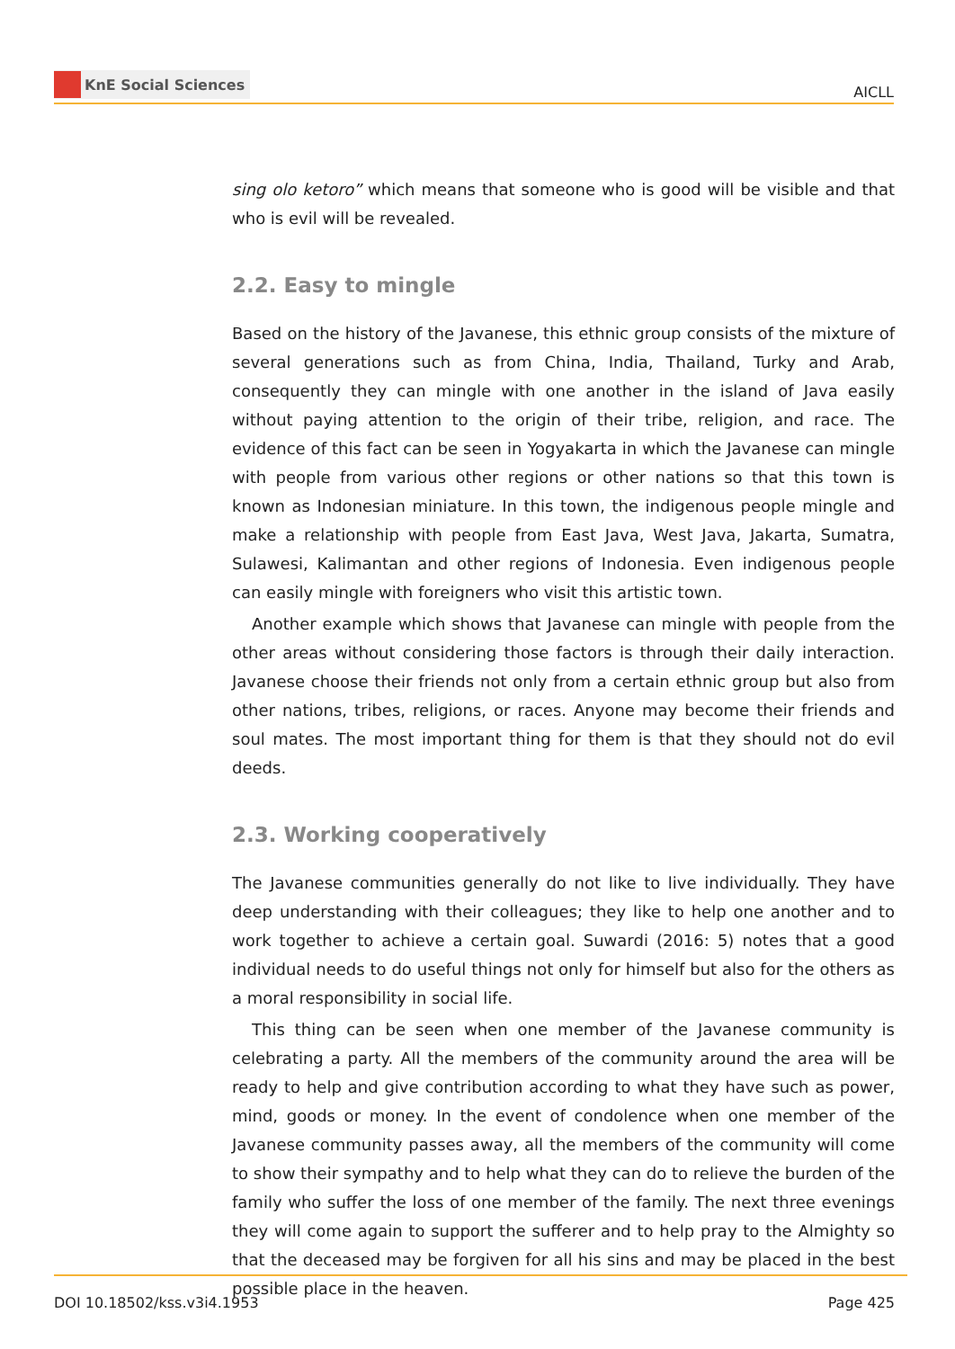KnE Social Sciences
AICLL
sing olo ketoro” which means that someone who is good will be visible and that who is evil will be revealed.
2.2. Easy to mingle
Based on the history of the Javanese, this ethnic group consists of the mixture of several generations such as from China, India, Thailand, Turky and Arab, consequently they can mingle with one another in the island of Java easily without paying attention to the origin of their tribe, religion, and race. The evidence of this fact can be seen in Yogyakarta in which the Javanese can mingle with people from various other regions or other nations so that this town is known as Indonesian miniature. In this town, the indigenous people mingle and make a relationship with people from East Java, West Java, Jakarta, Sumatra, Sulawesi, Kalimantan and other regions of Indonesia. Even indigenous people can easily mingle with foreigners who visit this artistic town.
Another example which shows that Javanese can mingle with people from the other areas without considering those factors is through their daily interaction. Javanese choose their friends not only from a certain ethnic group but also from other nations, tribes, religions, or races. Anyone may become their friends and soul mates. The most important thing for them is that they should not do evil deeds.
2.3. Working cooperatively
The Javanese communities generally do not like to live individually. They have deep understanding with their colleagues; they like to help one another and to work together to achieve a certain goal. Suwardi (2016: 5) notes that a good individual needs to do useful things not only for himself but also for the others as a moral responsibility in social life.
This thing can be seen when one member of the Javanese community is celebrating a party. All the members of the community around the area will be ready to help and give contribution according to what they have such as power, mind, goods or money. In the event of condolence when one member of the Javanese community passes away, all the members of the community will come to show their sympathy and to help what they can do to relieve the burden of the family who suffer the loss of one member of the family. The next three evenings they will come again to support the sufferer and to help pray to the Almighty so that the deceased may be forgiven for all his sins and may be placed in the best possible place in the heaven.
DOI 10.18502/kss.v3i4.1953 Page 425